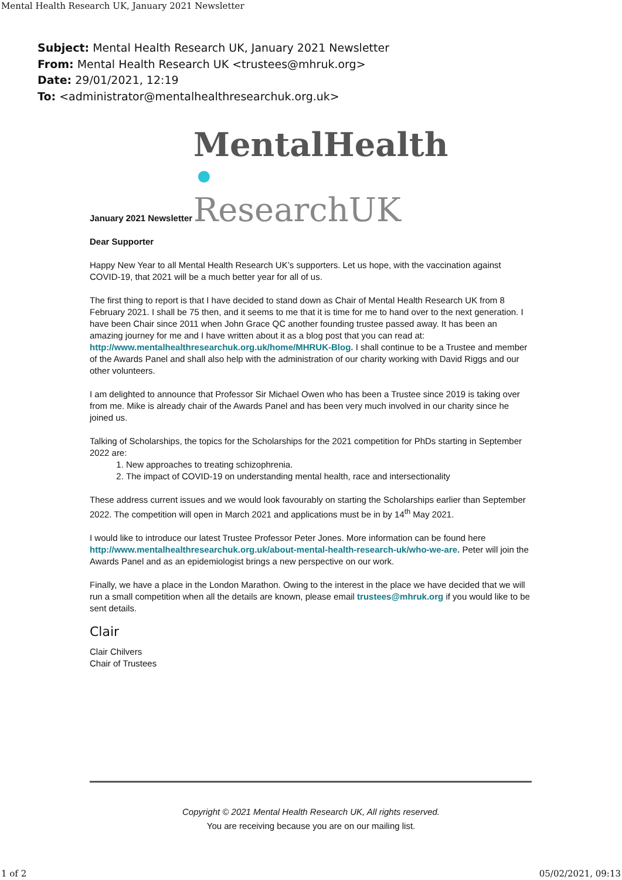Mental Health Research UK, January 2021 Newsletter
Subject: Mental Health Research UK, January 2021 Newsletter
From: Mental Health Research UK <trustees@mhruk.org>
Date: 29/01/2021, 12:19
To: <administrator@mentalhealthresearchuk.org.uk>
MentalHealth •
ResearchUK
January 2021 Newsletter
Dear Supporter
Happy New Year to all Mental Health Research UK’s supporters. Let us hope, with the vaccination against COVID-19, that 2021 will be a much better year for all of us.
The first thing to report is that I have decided to stand down as Chair of Mental Health Research UK from 8 February 2021. I shall be 75 then, and it seems to me that it is time for me to hand over to the next generation. I have been Chair since 2011 when John Grace QC another founding trustee passed away. It has been an amazing journey for me and I have written about it as a blog post that you can read at: http://www.mentalhealthresearchuk.org.uk/home/MHRUK-Blog. I shall continue to be a Trustee and member of the Awards Panel and shall also help with the administration of our charity working with David Riggs and our other volunteers.
I am delighted to announce that Professor Sir Michael Owen who has been a Trustee since 2019 is taking over from me. Mike is already chair of the Awards Panel and has been very much involved in our charity since he joined us.
Talking of Scholarships, the topics for the Scholarships for the 2021 competition for PhDs starting in September 2022 are:
1. New approaches to treating schizophrenia.
2. The impact of COVID-19 on understanding mental health, race and intersectionality
These address current issues and we would look favourably on starting the Scholarships earlier than September 2022. The competition will open in March 2021 and applications must be in by 14<sup>th</sup> May 2021.
I would like to introduce our latest Trustee Professor Peter Jones. More information can be found here http://www.mentalhealthresearchuk.org.uk/about-mental-health-research-uk/who-we-are. Peter will join the Awards Panel and as an epidemiologist brings a new perspective on our work.
Finally, we have a place in the London Marathon. Owing to the interest in the place we have decided that we will run a small competition when all the details are known, please email trustees@mhruk.org if you would like to be sent details.
Clair
Clair Chilvers
Chair of Trustees
Copyright © 2021 Mental Health Research UK, All rights reserved.
You are receiving because you are on our mailing list.
1 of 2 05/02/2021, 09:13